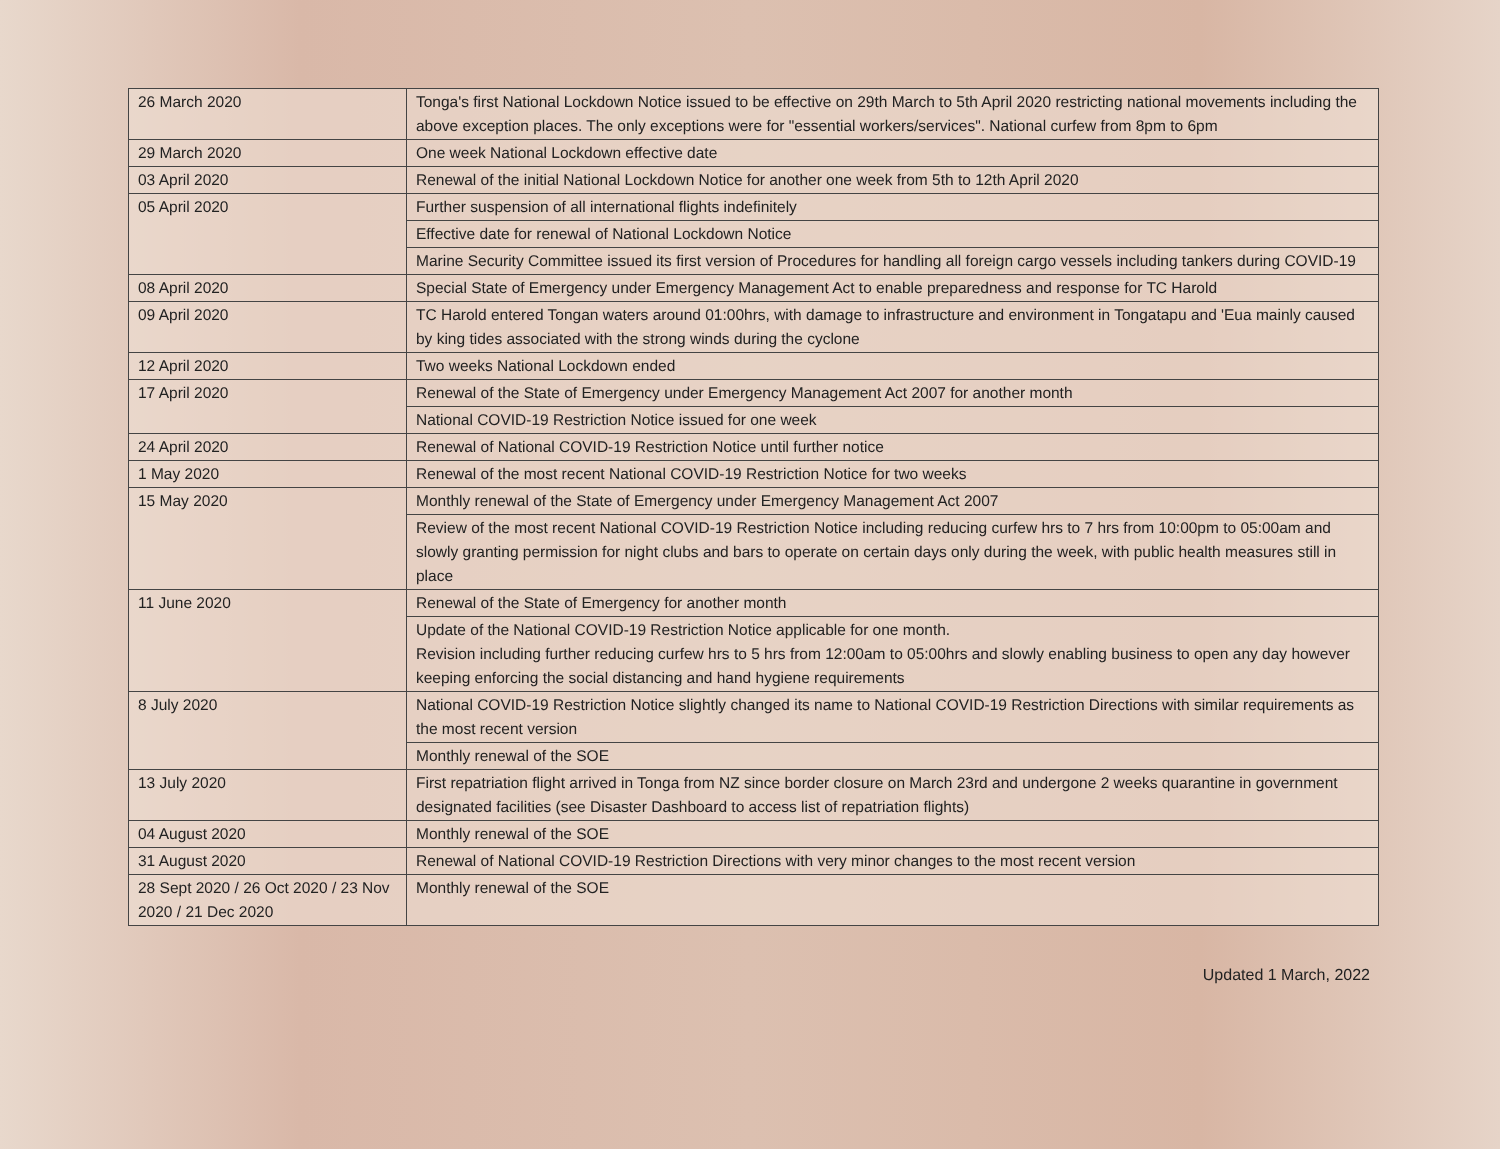| 26 March 2020 | Tonga's first National Lockdown Notice issued to be effective on 29th March to 5th April 2020 restricting national movements including the above exception places. The only exceptions were for "essential workers/services". National curfew from 8pm to 6pm |
| 29 March 2020 | One week National Lockdown effective date |
| 03 April 2020 | Renewal of the initial National Lockdown Notice for another one week from 5th to 12th April 2020 |
| 05 April 2020 | Further suspension of all international flights indefinitely |
| | Effective date for renewal of National Lockdown Notice |
| | Marine Security Committee issued its first version of Procedures for handling all foreign cargo vessels including tankers during COVID-19 |
| 08 April 2020 | Special State of Emergency under Emergency Management Act to enable preparedness and response for TC Harold |
| 09 April 2020 | TC Harold entered Tongan waters around 01:00hrs, with damage to infrastructure and environment in Tongatapu and 'Eua mainly caused by king tides associated with the strong winds during the cyclone |
| 12 April 2020 | Two weeks National Lockdown ended |
| 17 April 2020 | Renewal of the State of Emergency under Emergency Management Act 2007 for another month |
| | National COVID-19 Restriction Notice issued for one week |
| 24 April 2020 | Renewal of National COVID-19 Restriction Notice until further notice |
| 1 May 2020 | Renewal of the most recent National COVID-19 Restriction Notice for two weeks |
| 15 May 2020 | Monthly renewal of the State of Emergency under Emergency Management Act 2007 |
| | Review of the most recent National COVID-19 Restriction Notice including reducing curfew hrs to 7 hrs from 10:00pm to 05:00am and slowly granting permission for night clubs and bars to operate on certain days only during the week, with public health measures still in place |
| 11 June 2020 | Renewal of the State of Emergency for another month |
| | Update of the National COVID-19 Restriction Notice applicable for one month. Revision including further reducing curfew hrs to 5 hrs from 12:00am to 05:00hrs and slowly enabling business to open any day however keeping enforcing the social distancing and hand hygiene requirements |
| 8 July 2020 | National COVID-19 Restriction Notice slightly changed its name to National COVID-19 Restriction Directions with similar requirements as the most recent version |
| | Monthly renewal of the SOE |
| 13 July 2020 | First repatriation flight arrived in Tonga from NZ since border closure on March 23rd and undergone 2 weeks quarantine in government designated facilities (see Disaster Dashboard to access list of repatriation flights) |
| 04 August 2020 | Monthly renewal of the SOE |
| 31 August 2020 | Renewal of National COVID-19 Restriction Directions with very minor changes to the most recent version |
| 28 Sept 2020 / 26 Oct 2020 / 23 Nov 2020 / 21 Dec 2020 | Monthly renewal of the SOE |
Updated 1 March, 2022